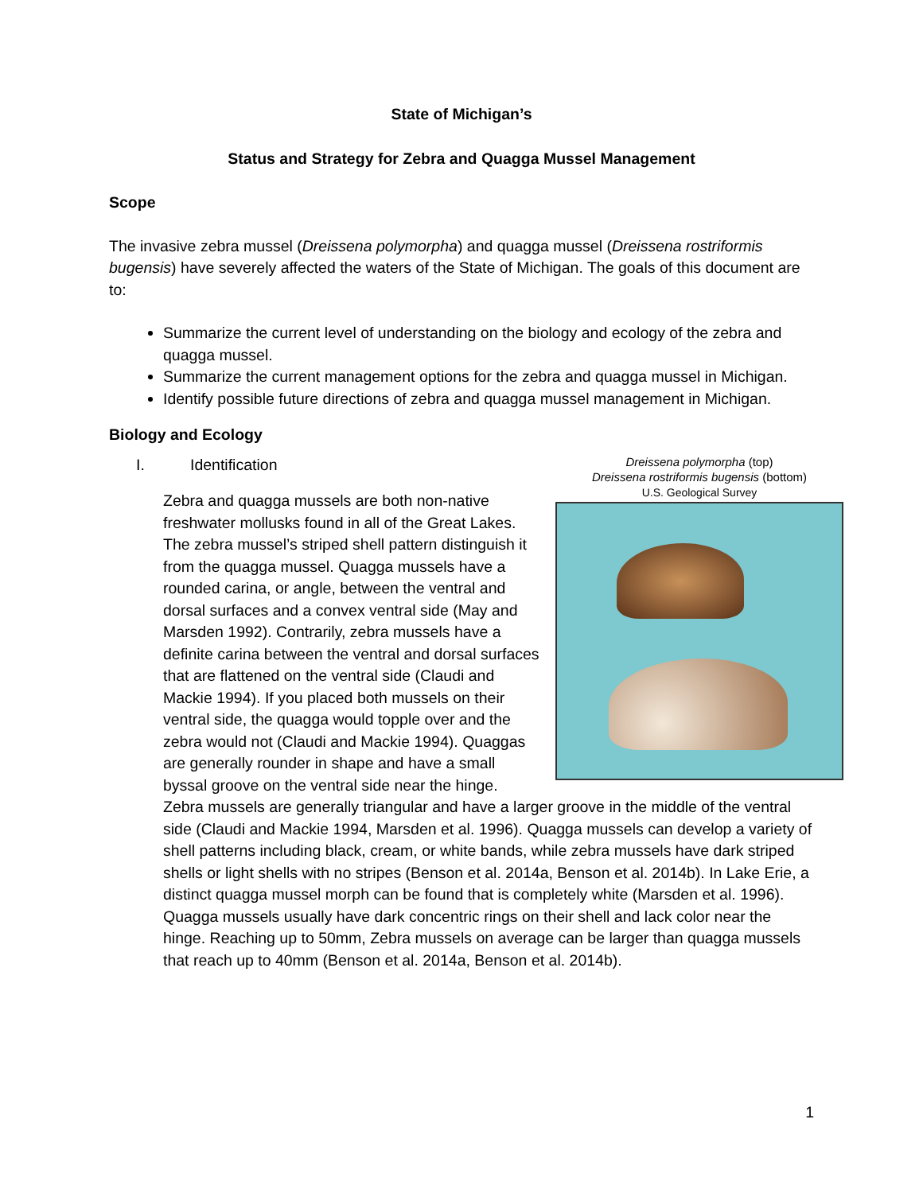State of Michigan’s
Status and Strategy for Zebra and Quagga Mussel Management
Scope
The invasive zebra mussel (Dreissena polymorpha) and quagga mussel (Dreissena rostriformis bugensis) have severely affected the waters of the State of Michigan. The goals of this document are to:
Summarize the current level of understanding on the biology and ecology of the zebra and quagga mussel.
Summarize the current management options for the zebra and quagga mussel in Michigan.
Identify possible future directions of zebra and quagga mussel management in Michigan.
Biology and Ecology
Dreissena polymorpha (top)
Dreissena rostriformis bugensis (bottom)
U.S. Geological Survey
I. Identification
Zebra and quagga mussels are both non-native freshwater mollusks found in all of the Great Lakes. The zebra mussel’s striped shell pattern distinguish it from the quagga mussel. Quagga mussels have a rounded carina, or angle, between the ventral and dorsal surfaces and a convex ventral side (May and Marsden 1992). Contrarily, zebra mussels have a definite carina between the ventral and dorsal surfaces that are flattened on the ventral side (Claudi and Mackie 1994). If you placed both mussels on their ventral side, the quagga would topple over and the zebra would not (Claudi and Mackie 1994). Quaggas are generally rounder in shape and have a small byssal groove on the ventral side near the hinge. Zebra mussels are generally triangular and have a larger groove in the middle of the ventral side (Claudi and Mackie 1994, Marsden et al. 1996). Quagga mussels can develop a variety of shell patterns including black, cream, or white bands, while zebra mussels have dark striped shells or light shells with no stripes (Benson et al. 2014a, Benson et al. 2014b). In Lake Erie, a distinct quagga mussel morph can be found that is completely white (Marsden et al. 1996). Quagga mussels usually have dark concentric rings on their shell and lack color near the hinge. Reaching up to 50mm, Zebra mussels on average can be larger than quagga mussels that reach up to 40mm (Benson et al. 2014a, Benson et al. 2014b).
1